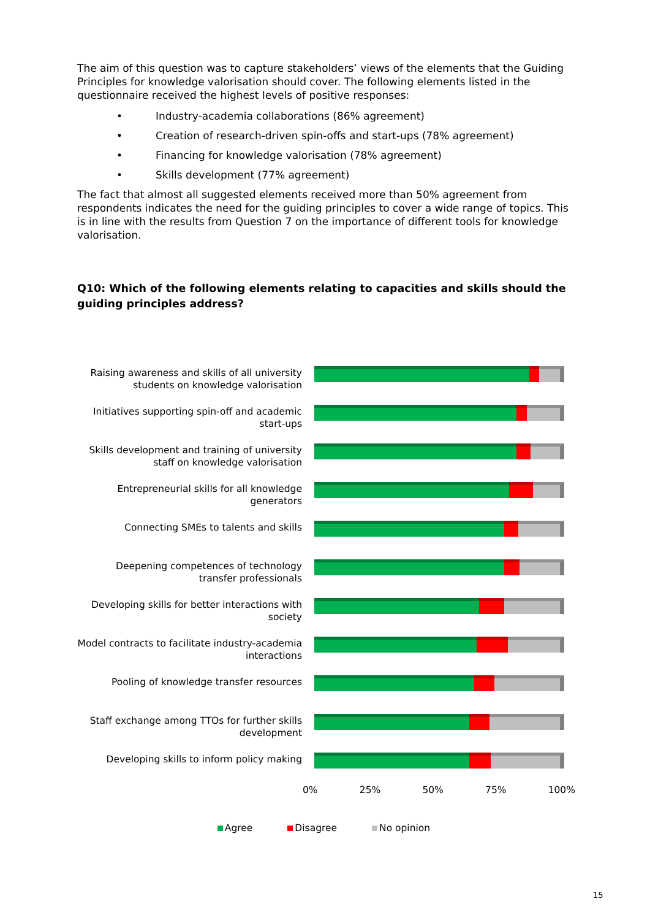The aim of this question was to capture stakeholders’ views of the elements that the Guiding Principles for knowledge valorisation should cover. The following elements listed in the questionnaire received the highest levels of positive responses:
• Industry-academia collaborations (86% agreement)
• Creation of research-driven spin-offs and start-ups (78% agreement)
• Financing for knowledge valorisation (78% agreement)
• Skills development (77% agreement)
The fact that almost all suggested elements received more than 50% agreement from respondents indicates the need for the guiding principles to cover a wide range of topics. This is in line with the results from Question 7 on the importance of different tools for knowledge valorisation.
Q10: Which of the following elements relating to capacities and skills should the guiding principles address?
Raising awareness and skills of all university students on knowledge valorisation
Initiatives supporting spin-off and academic start-ups
Skills development and training of university staff on knowledge valorisation
Entrepreneurial skills for all knowledge generators
Connecting SMEs to talents and skills
Deepening competences of technology transfer professionals
Developing skills for better interactions with society
Model contracts to facilitate industry-academia interactions
Pooling of knowledge transfer resources
Staff exchange among TTOs for further skills development
Developing skills to inform policy making
0% 25% 50% 75% 100%
Agree Disagree No opinion
15